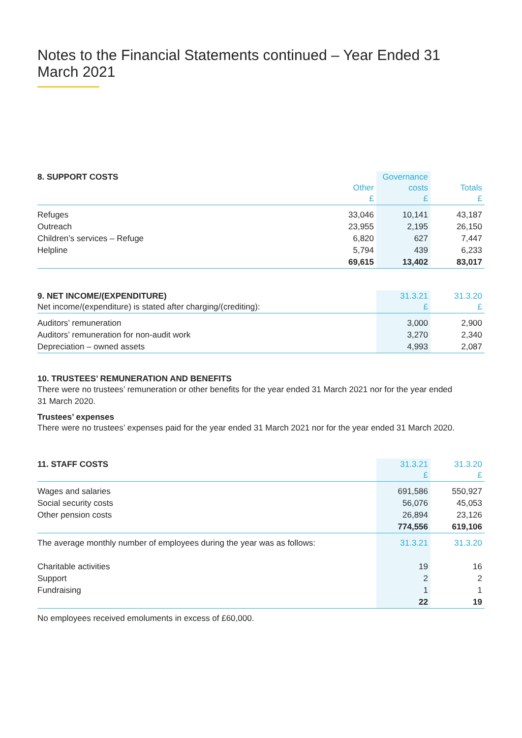Notes to the Financial Statements continued – Year Ended 31 March 2021
| 8. SUPPORT COSTS | Other £ | Governance costs £ | Totals £ |
| --- | --- | --- | --- |
| Refuges | 33,046 | 10,141 | 43,187 |
| Outreach | 23,955 | 2,195 | 26,150 |
| Children’s services – Refuge | 6,820 | 627 | 7,447 |
| Helpline | 5,794 | 439 | 6,233 |
| | 69,615 | 13,402 | 83,017 |
| 9. NET INCOME/(EXPENDITURE) Net income/(expenditure) is stated after charging/(crediting): | 31.3.21 £ | 31.3.20 £ |
| --- | --- | --- |
| Auditors’ remuneration | 3,000 | 2,900 |
| Auditors’ remuneration for non-audit work | 3,270 | 2,340 |
| Depreciation – owned assets | 4,993 | 2,087 |
10. TRUSTEES’ REMUNERATION AND BENEFITS
There were no trustees’ remuneration or other benefits for the year ended 31 March 2021 nor for the year ended
31 March 2020.
Trustees’ expenses
There were no trustees’ expenses paid for the year ended 31 March 2021 nor for the year ended 31 March 2020.
| 11. STAFF COSTS | 31.3.21 £ | 31.3.20 £ |
| --- | --- | --- |
| Wages and salaries | 691,586 | 550,927 |
| Social security costs | 56,076 | 45,053 |
| Other pension costs | 26,894 | 23,126 |
| | 774,556 | 619,106 |
| The average monthly number of employees during the year was as follows: | 31.3.21 | 31.3.20 |
| Charitable activities | 19 | 16 |
| Support | 2 | 2 |
| Fundraising | 1 | 1 |
| | 22 | 19 |
No employees received emoluments in excess of £60,000.